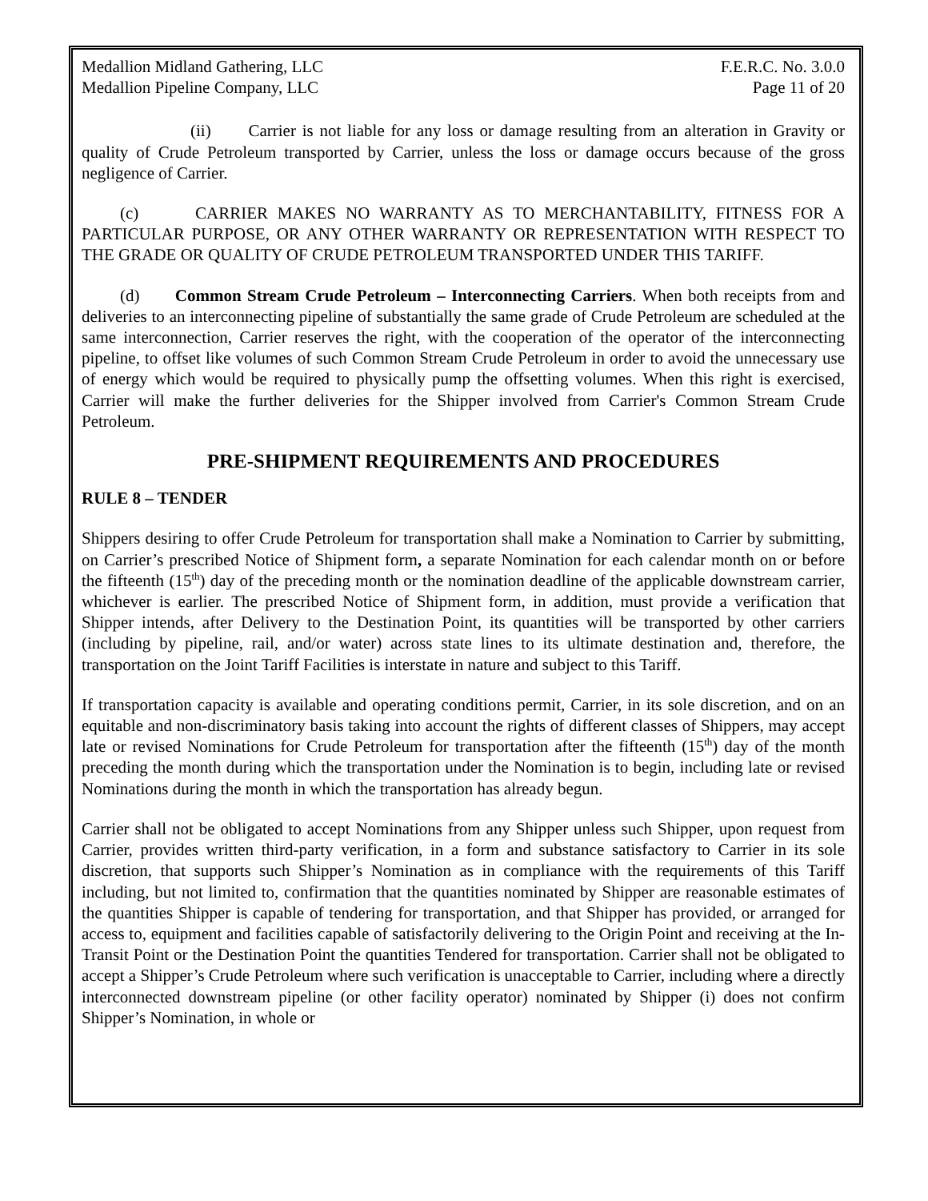Medallion Midland Gathering, LLC F.E.R.C. No. 3.0.0
Medallion Pipeline Company, LLC Page 11 of 20
(ii) Carrier is not liable for any loss or damage resulting from an alteration in Gravity or quality of Crude Petroleum transported by Carrier, unless the loss or damage occurs because of the gross negligence of Carrier.
(c) CARRIER MAKES NO WARRANTY AS TO MERCHANTABILITY, FITNESS FOR A PARTICULAR PURPOSE, OR ANY OTHER WARRANTY OR REPRESENTATION WITH RESPECT TO THE GRADE OR QUALITY OF CRUDE PETROLEUM TRANSPORTED UNDER THIS TARIFF.
(d) Common Stream Crude Petroleum – Interconnecting Carriers. When both receipts from and deliveries to an interconnecting pipeline of substantially the same grade of Crude Petroleum are scheduled at the same interconnection, Carrier reserves the right, with the cooperation of the operator of the interconnecting pipeline, to offset like volumes of such Common Stream Crude Petroleum in order to avoid the unnecessary use of energy which would be required to physically pump the offsetting volumes. When this right is exercised, Carrier will make the further deliveries for the Shipper involved from Carrier's Common Stream Crude Petroleum.
PRE-SHIPMENT REQUIREMENTS AND PROCEDURES
RULE 8 – TENDER
Shippers desiring to offer Crude Petroleum for transportation shall make a Nomination to Carrier by submitting, on Carrier’s prescribed Notice of Shipment form, a separate Nomination for each calendar month on or before the fifteenth (15<sup>th</sup>) day of the preceding month or the nomination deadline of the applicable downstream carrier, whichever is earlier. The prescribed Notice of Shipment form, in addition, must provide a verification that Shipper intends, after Delivery to the Destination Point, its quantities will be transported by other carriers (including by pipeline, rail, and/or water) across state lines to its ultimate destination and, therefore, the transportation on the Joint Tariff Facilities is interstate in nature and subject to this Tariff.
If transportation capacity is available and operating conditions permit, Carrier, in its sole discretion, and on an equitable and non-discriminatory basis taking into account the rights of different classes of Shippers, may accept late or revised Nominations for Crude Petroleum for transportation after the fifteenth (15<sup>th</sup>) day of the month preceding the month during which the transportation under the Nomination is to begin, including late or revised Nominations during the month in which the transportation has already begun.
Carrier shall not be obligated to accept Nominations from any Shipper unless such Shipper, upon request from Carrier, provides written third-party verification, in a form and substance satisfactory to Carrier in its sole discretion, that supports such Shipper’s Nomination as in compliance with the requirements of this Tariff including, but not limited to, confirmation that the quantities nominated by Shipper are reasonable estimates of the quantities Shipper is capable of tendering for transportation, and that Shipper has provided, or arranged for access to, equipment and facilities capable of satisfactorily delivering to the Origin Point and receiving at the In-Transit Point or the Destination Point the quantities Tendered for transportation. Carrier shall not be obligated to accept a Shipper’s Crude Petroleum where such verification is unacceptable to Carrier, including where a directly interconnected downstream pipeline (or other facility operator) nominated by Shipper (i) does not confirm Shipper’s Nomination, in whole or